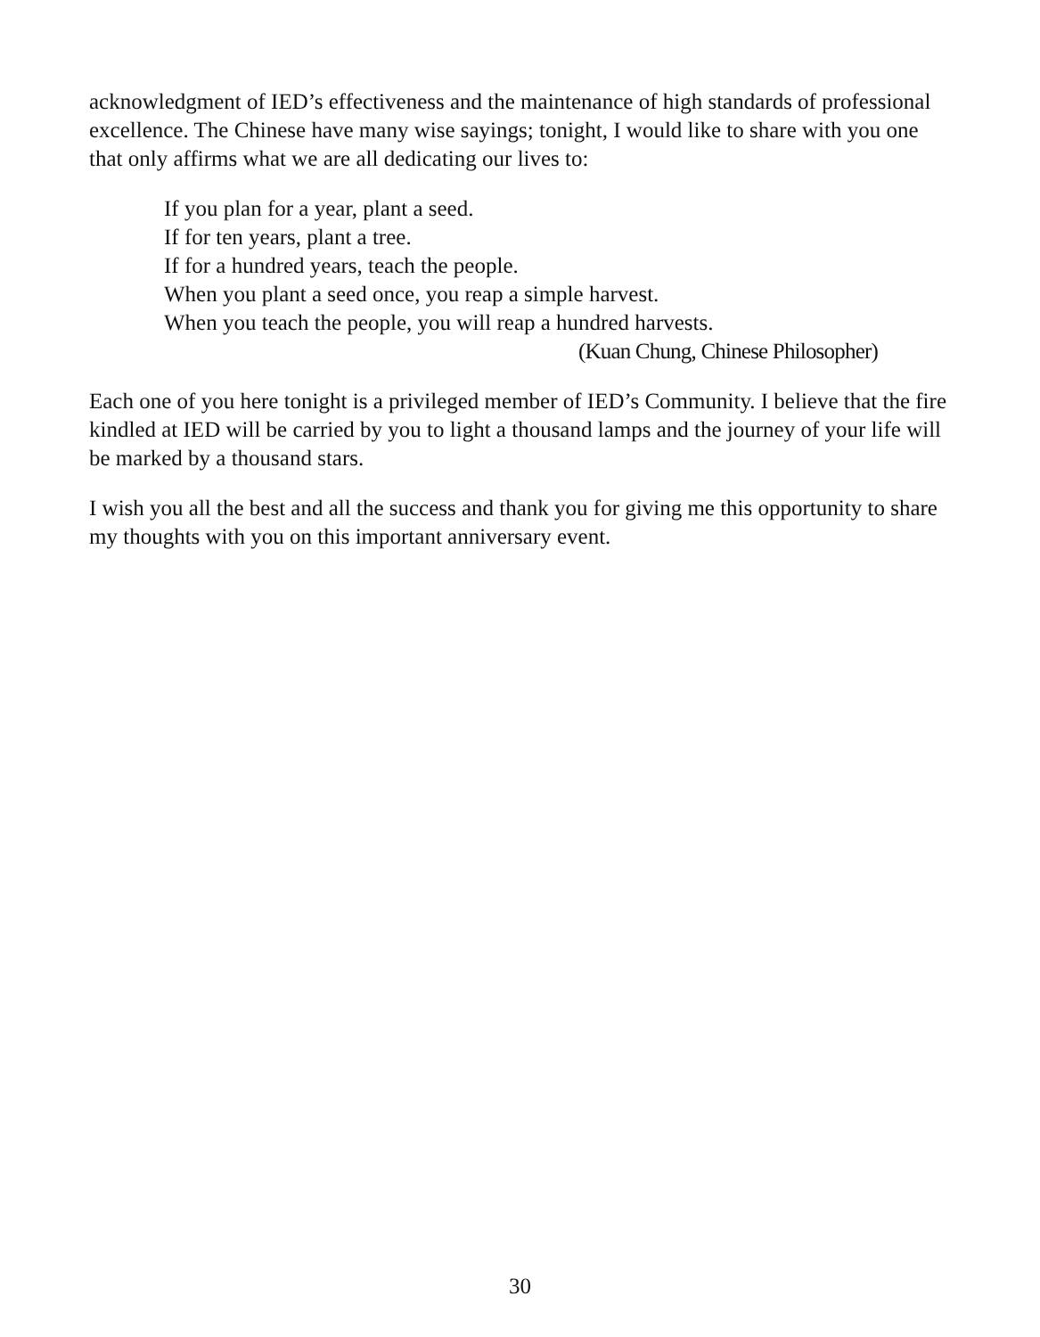acknowledgment of IED’s effectiveness and the maintenance of high standards of professional excellence. The Chinese have many wise sayings; tonight, I would like to share with you one that only affirms what we are all dedicating our lives to:
If you plan for a year, plant a seed.
If for ten years, plant a tree.
If for a hundred years, teach the people.
When you plant a seed once, you reap a simple harvest.
When you teach the people, you will reap a hundred harvests.
(Kuan Chung, Chinese Philosopher)
Each one of you here tonight is a privileged member of IED’s Community. I believe that the fire kindled at IED will be carried by you to light a thousand lamps and the journey of your life will be marked by a thousand stars.
I wish you all the best and all the success and thank you for giving me this opportunity to share my thoughts with you on this important anniversary event.
30